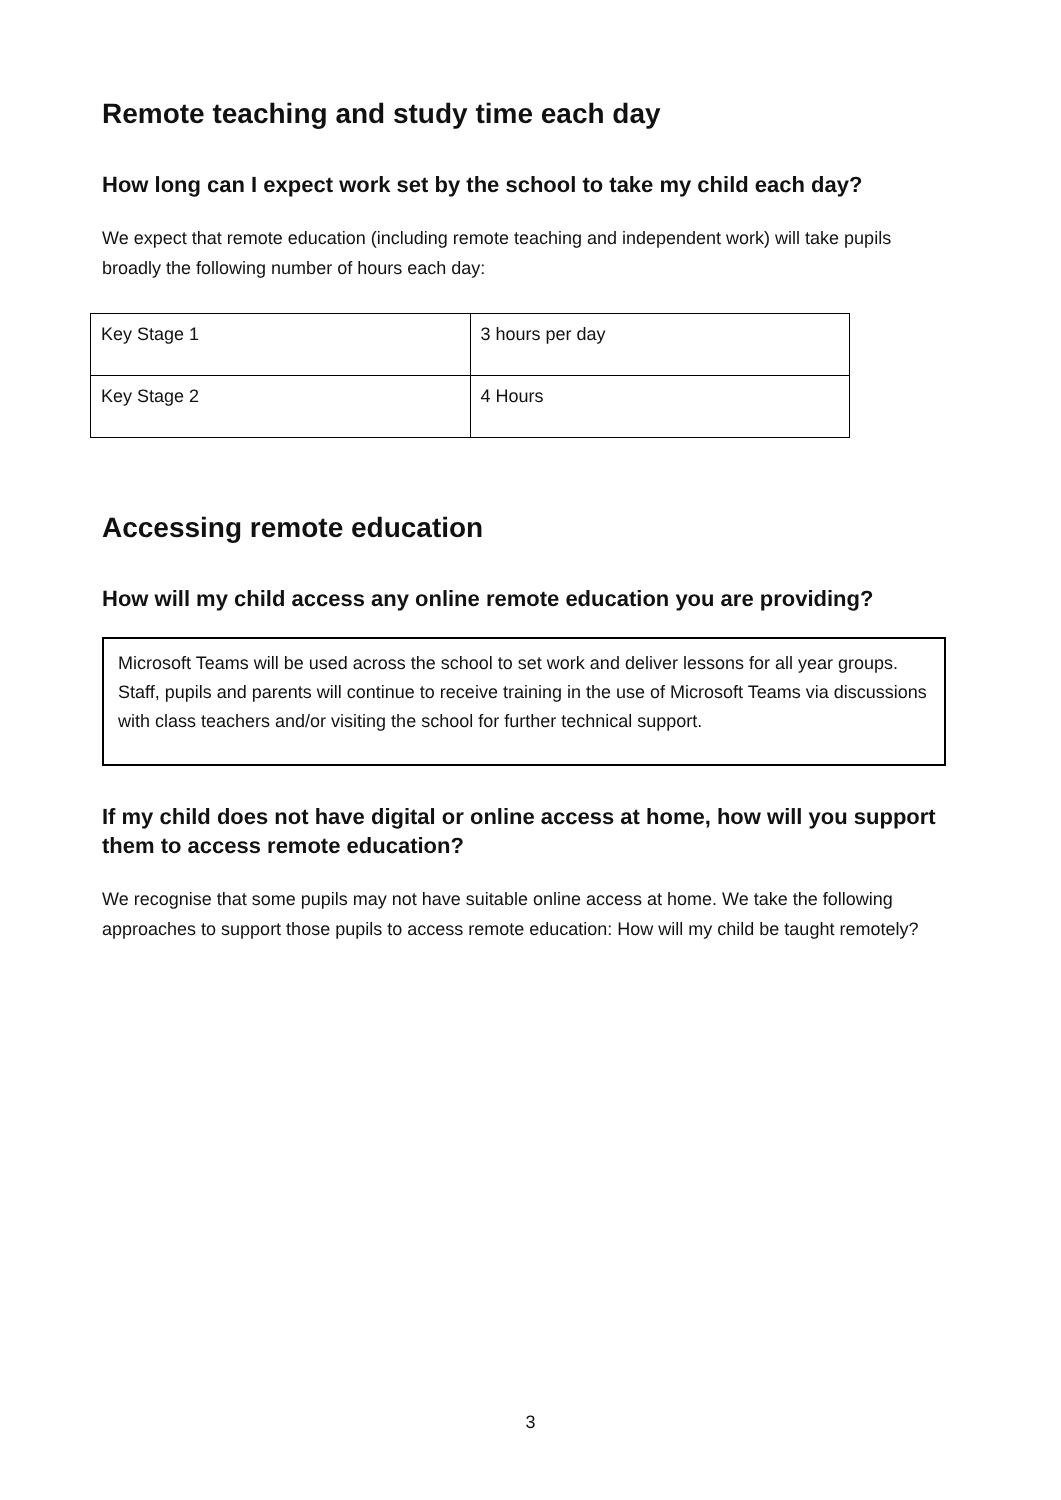Remote teaching and study time each day
How long can I expect work set by the school to take my child each day?
We expect that remote education (including remote teaching and independent work) will take pupils broadly the following number of hours each day:
| Key Stage 1 | 3 hours per day |
| Key Stage 2 | 4 Hours |
Accessing remote education
How will my child access any online remote education you are providing?
Microsoft Teams will be used across the school to set work and deliver lessons for all year groups. Staff, pupils and parents will continue to receive training in the use of Microsoft Teams via discussions with class teachers and/or visiting the school for further technical support.
If my child does not have digital or online access at home, how will you support them to access remote education?
We recognise that some pupils may not have suitable online access at home. We take the following approaches to support those pupils to access remote education: How will my child be taught remotely?
3